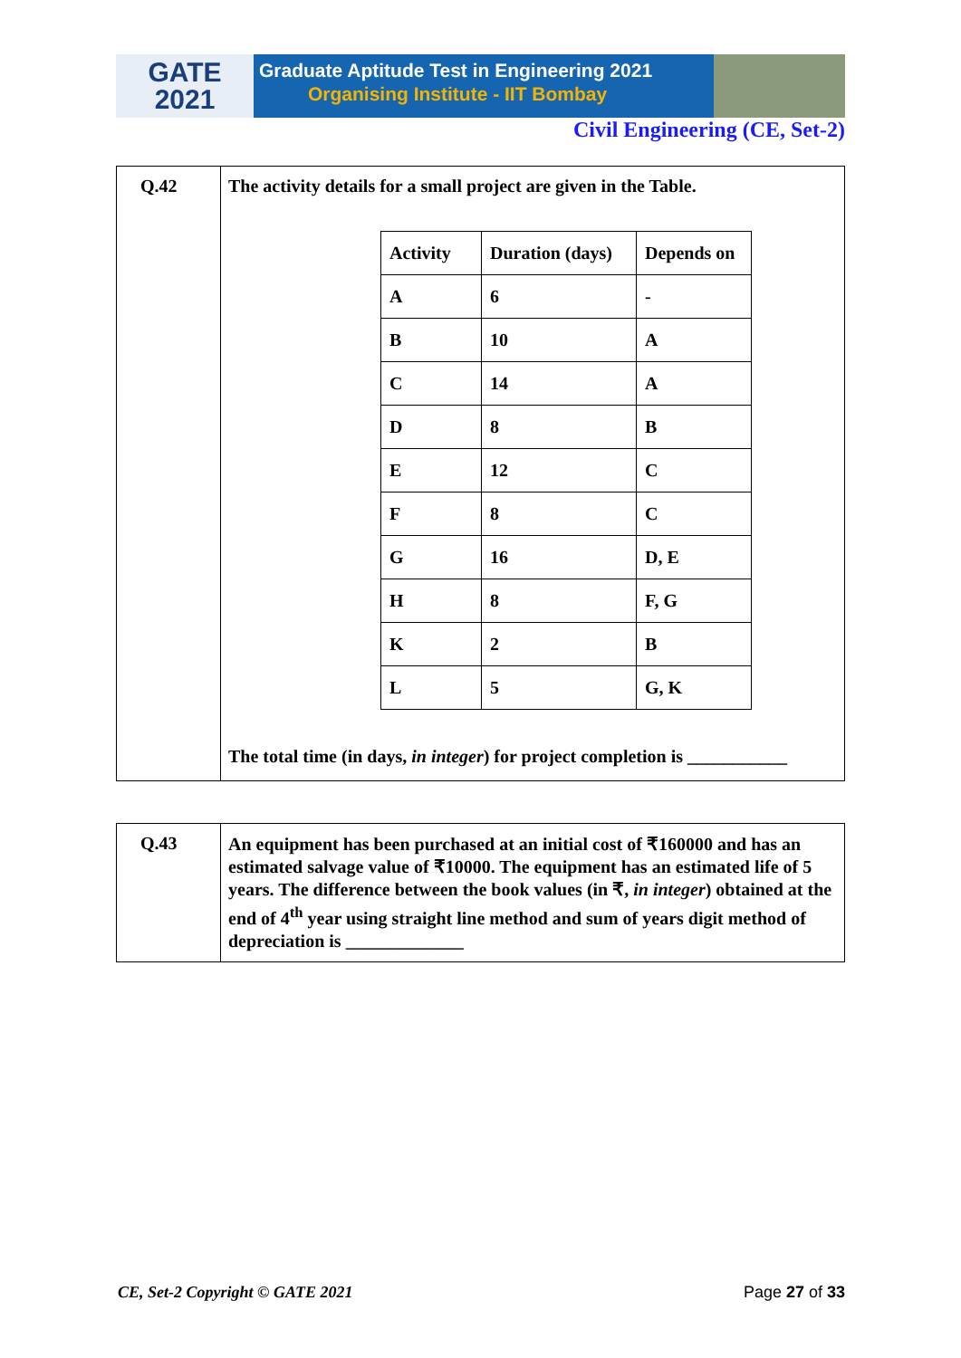GATE
2021
Graduate Aptitude Test in Engineering 2021
Organising Institute - IIT Bombay
Civil Engineering (CE, Set-2)
| Q.42 | The activity details for a small project are given in the Table. / Activity / Duration (days) / Depends on / / A / 6 / - / / B / 10 / A / / C / 14 / A / / D / 8 / B / / E / 12 / C / / F / 8 / C / / G / 16 / D, E / / H / 8 / F, G / / K / 2 / B / / L / 5 / G, K / The total time (in days, in integer ) for project completion is ___________ |
| Q.43 | An equipment has been purchased at an initial cost of ₹160000 and has an estimated salvage value of ₹10000. The equipment has an estimated life of 5 years. The difference between the book values (in ₹, in integer ) obtained at the end of 4<sup>th</sup> year using straight line method and sum of years digit method of depreciation is _____________ |
CE, Set-2 Copyright © GATE 2021 Page 27 of 33